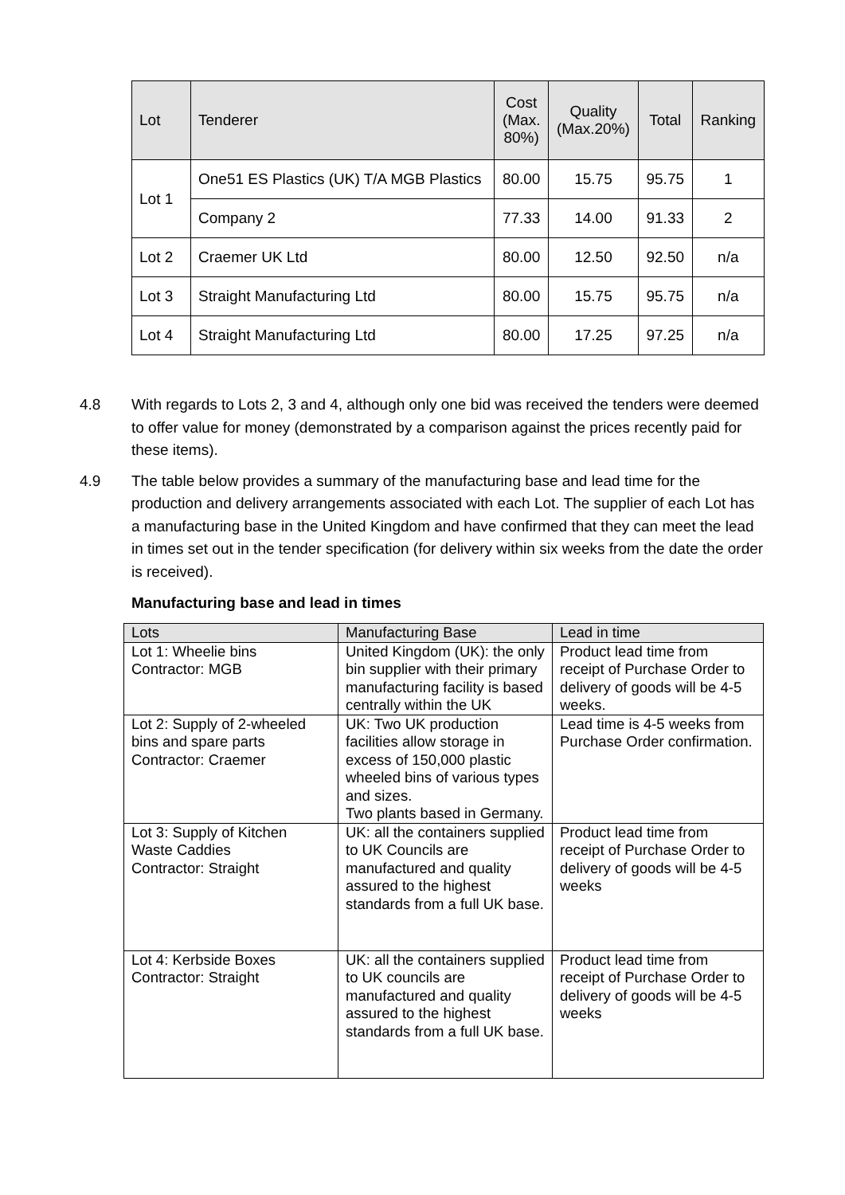| Lot | Tenderer | Cost (Max. 80%) | Quality (Max.20%) | Total | Ranking |
| --- | --- | --- | --- | --- | --- |
| Lot 1 | One51 ES Plastics (UK) T/A MGB Plastics | 80.00 | 15.75 | 95.75 | 1 |
| | Company 2 | 77.33 | 14.00 | 91.33 | 2 |
| Lot 2 | Craemer UK Ltd | 80.00 | 12.50 | 92.50 | n/a |
| Lot 3 | Straight Manufacturing Ltd | 80.00 | 15.75 | 95.75 | n/a |
| Lot 4 | Straight Manufacturing Ltd | 80.00 | 17.25 | 97.25 | n/a |
4.8 With regards to Lots 2, 3 and 4, although only one bid was received the tenders were deemed to offer value for money (demonstrated by a comparison against the prices recently paid for these items).
4.9 The table below provides a summary of the manufacturing base and lead time for the production and delivery arrangements associated with each Lot. The supplier of each Lot has a manufacturing base in the United Kingdom and have confirmed that they can meet the lead in times set out in the tender specification (for delivery within six weeks from the date the order is received).
Manufacturing base and lead in times
| Lots | Manufacturing Base | Lead in time |
| Lot 1: Wheelie bins Contractor: MGB | United Kingdom (UK): the only bin supplier with their primary manufacturing facility is based centrally within the UK | Product lead time from receipt of Purchase Order to delivery of goods will be 4-5 weeks. |
| Lot 2: Supply of 2-wheeled bins and spare parts Contractor: Craemer | UK: Two UK production facilities allow storage in excess of 150,000 plastic wheeled bins of various types and sizes. Two plants based in Germany. | Lead time is 4-5 weeks from Purchase Order confirmation. |
| Lot 3: Supply of Kitchen Waste Caddies Contractor: Straight | UK: all the containers supplied to UK Councils are manufactured and quality assured to the highest standards from a full UK base. | Product lead time from receipt of Purchase Order to delivery of goods will be 4-5 weeks |
| Lot 4: Kerbside Boxes Contractor: Straight | UK: all the containers supplied to UK councils are manufactured and quality assured to the highest standards from a full UK base. | Product lead time from receipt of Purchase Order to delivery of goods will be 4-5 weeks |